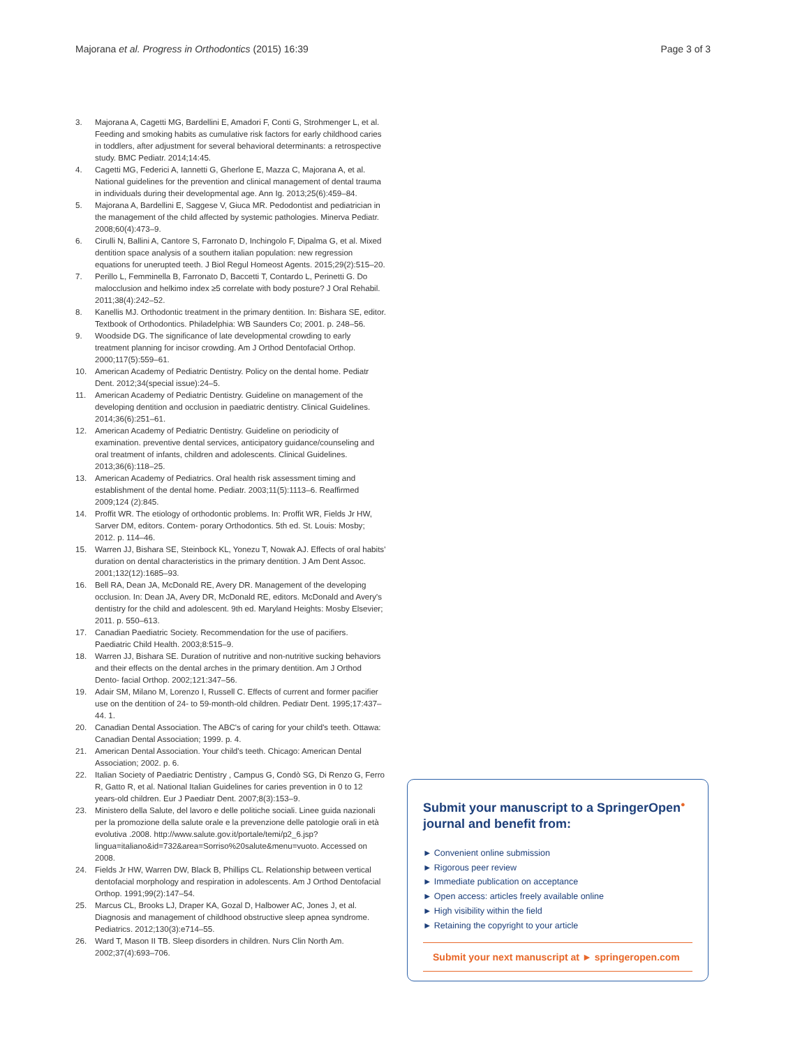Majorana et al. Progress in Orthodontics (2015) 16:39 Page 3 of 3
3. Majorana A, Cagetti MG, Bardellini E, Amadori F, Conti G, Strohmenger L, et al. Feeding and smoking habits as cumulative risk factors for early childhood caries in toddlers, after adjustment for several behavioral determinants: a retrospective study. BMC Pediatr. 2014;14:45.
4. Cagetti MG, Federici A, Iannetti G, Gherlone E, Mazza C, Majorana A, et al. National guidelines for the prevention and clinical management of dental trauma in individuals during their developmental age. Ann Ig. 2013;25(6):459–84.
5. Majorana A, Bardellini E, Saggese V, Giuca MR. Pedodontist and pediatrician in the management of the child affected by systemic pathologies. Minerva Pediatr. 2008;60(4):473–9.
6. Cirulli N, Ballini A, Cantore S, Farronato D, Inchingolo F, Dipalma G, et al. Mixed dentition space analysis of a southern italian population: new regression equations for unerupted teeth. J Biol Regul Homeost Agents. 2015;29(2):515–20.
7. Perillo L, Femminella B, Farronato D, Baccetti T, Contardo L, Perinetti G. Do malocclusion and helkimo index ≥5 correlate with body posture? J Oral Rehabil. 2011;38(4):242–52.
8. Kanellis MJ. Orthodontic treatment in the primary dentition. In: Bishara SE, editor. Textbook of Orthodontics. Philadelphia: WB Saunders Co; 2001. p. 248–56.
9. Woodside DG. The significance of late developmental crowding to early treatment planning for incisor crowding. Am J Orthod Dentofacial Orthop. 2000;117(5):559–61.
10. American Academy of Pediatric Dentistry. Policy on the dental home. Pediatr Dent. 2012;34(special issue):24–5.
11. American Academy of Pediatric Dentistry. Guideline on management of the developing dentition and occlusion in paediatric dentistry. Clinical Guidelines. 2014;36(6):251–61.
12. American Academy of Pediatric Dentistry. Guideline on periodicity of examination. preventive dental services, anticipatory guidance/counseling and oral treatment of infants, children and adolescents. Clinical Guidelines. 2013;36(6):118–25.
13. American Academy of Pediatrics. Oral health risk assessment timing and establishment of the dental home. Pediatr. 2003;11(5):1113–6. Reaffirmed 2009;124 (2):845.
14. Proffit WR. The etiology of orthodontic problems. In: Proffit WR, Fields Jr HW, Sarver DM, editors. Contem- porary Orthodontics. 5th ed. St. Louis: Mosby; 2012. p. 114–46.
15. Warren JJ, Bishara SE, Steinbock KL, Yonezu T, Nowak AJ. Effects of oral habits' duration on dental characteristics in the primary dentition. J Am Dent Assoc. 2001;132(12):1685–93.
16. Bell RA, Dean JA, McDonald RE, Avery DR. Management of the developing occlusion. In: Dean JA, Avery DR, McDonald RE, editors. McDonald and Avery's dentistry for the child and adolescent. 9th ed. Maryland Heights: Mosby Elsevier; 2011. p. 550–613.
17. Canadian Paediatric Society. Recommendation for the use of pacifiers. Paediatric Child Health. 2003;8:515–9.
18. Warren JJ, Bishara SE. Duration of nutritive and non-nutritive sucking behaviors and their effects on the dental arches in the primary dentition. Am J Orthod Dento- facial Orthop. 2002;121:347–56.
19. Adair SM, Milano M, Lorenzo I, Russell C. Effects of current and former pacifier use on the dentition of 24- to 59-month-old children. Pediatr Dent. 1995;17:437–44. 1.
20. Canadian Dental Association. The ABC's of caring for your child's teeth. Ottawa: Canadian Dental Association; 1999. p. 4.
21. American Dental Association. Your child's teeth. Chicago: American Dental Association; 2002. p. 6.
22. Italian Society of Paediatric Dentistry , Campus G, Condò SG, Di Renzo G, Ferro R, Gatto R, et al. National Italian Guidelines for caries prevention in 0 to 12 years-old children. Eur J Paediatr Dent. 2007;8(3):153–9.
23. Ministero della Salute, del lavoro e delle politiche sociali. Linee guida nazionali per la promozione della salute orale e la prevenzione delle patologie orali in età evolutiva .2008. http://www.salute.gov.it/portale/temi/p2_6.jsp?lingua=italiano&id=732&area=Sorriso%20salute&menu=vuoto. Accessed on 2008.
24. Fields Jr HW, Warren DW, Black B, Phillips CL. Relationship between vertical dentofacial morphology and respiration in adolescents. Am J Orthod Dentofacial Orthop. 1991;99(2):147–54.
25. Marcus CL, Brooks LJ, Draper KA, Gozal D, Halbower AC, Jones J, et al. Diagnosis and management of childhood obstructive sleep apnea syndrome. Pediatrics. 2012;130(3):e714–55.
26. Ward T, Mason II TB. Sleep disorders in children. Nurs Clin North Am. 2002;37(4):693–706.
Submit your manuscript to a SpringerOpen<sup>●</sup> journal and benefit from:
► Convenient online submission
► Rigorous peer review
► Immediate publication on acceptance
► Open access: articles freely available online
► High visibility within the field
► Retaining the copyright to your article
Submit your next manuscript at ► springeropen.com